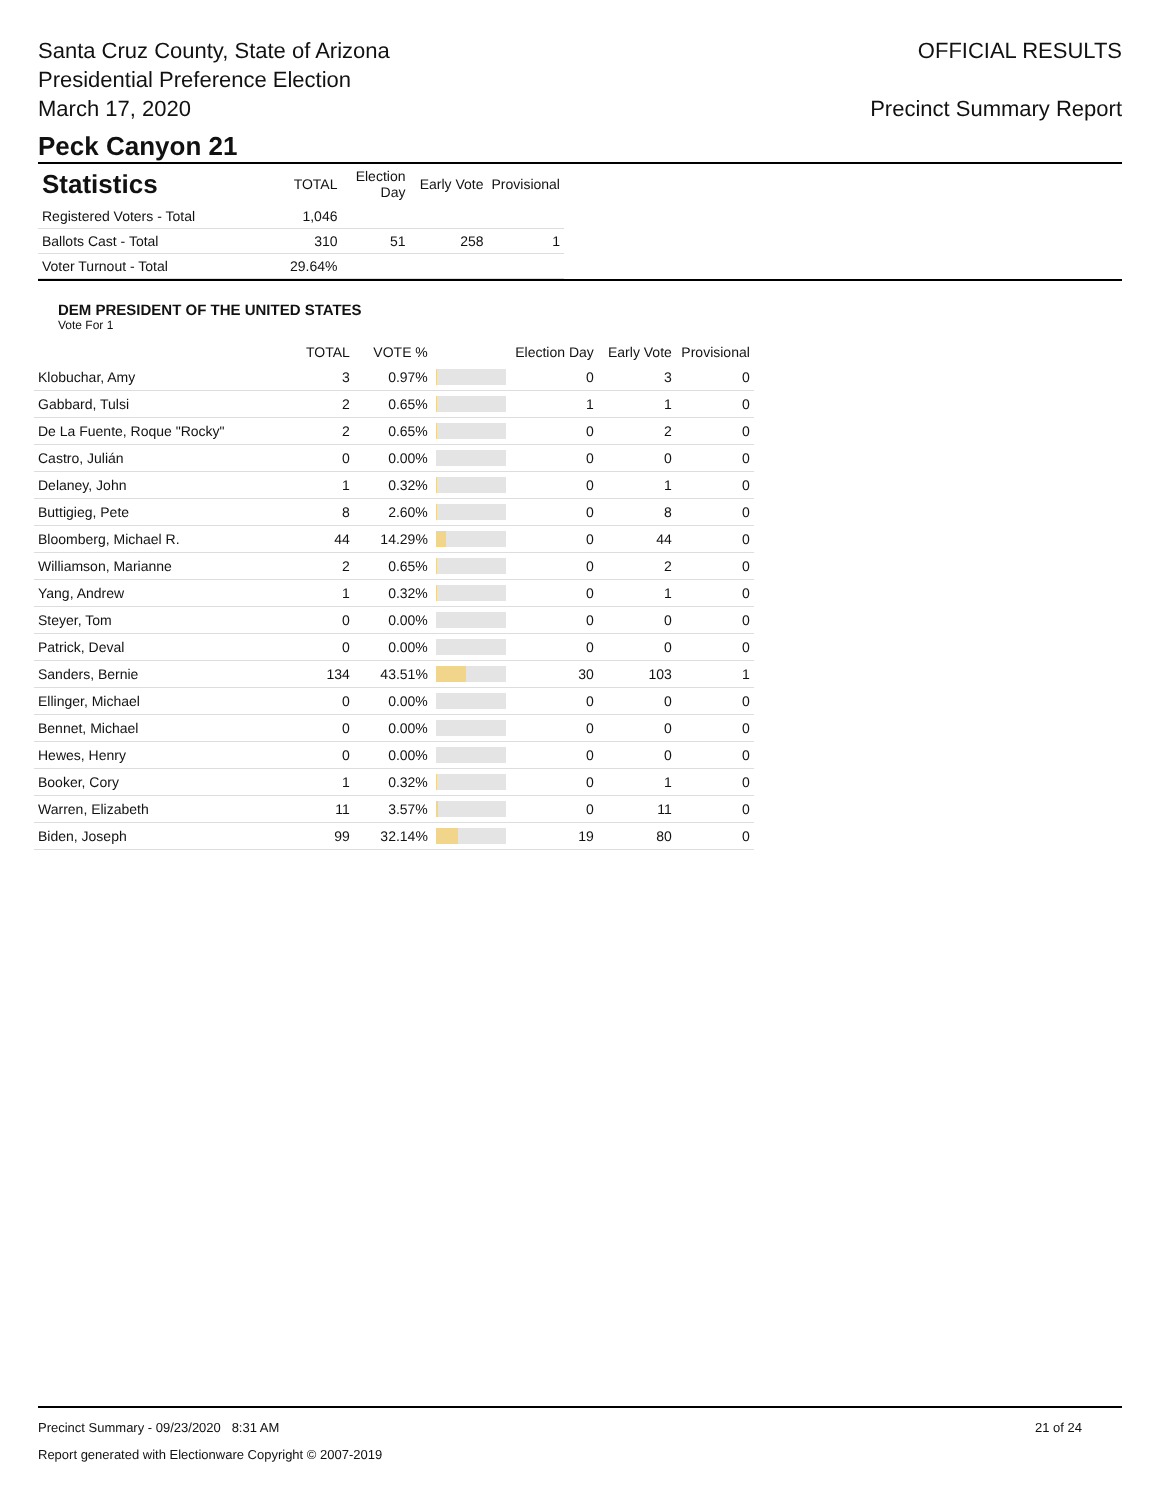Santa Cruz County, State of Arizona
Presidential Preference Election
March 17, 2020
OFFICIAL RESULTS
Precinct Summary Report
Peck Canyon 21
| Statistics | TOTAL | Election Day | Early Vote | Provisional |
| --- | --- | --- | --- | --- |
| Registered Voters - Total | 1,046 | | | |
| Ballots Cast - Total | 310 | 51 | 258 | 1 |
| Voter Turnout - Total | 29.64% | | | |
DEM PRESIDENT OF THE UNITED STATES
Vote For 1
| | TOTAL | VOTE % | | Election Day | Early Vote | Provisional |
| --- | --- | --- | --- | --- | --- | --- |
| Klobuchar, Amy | 3 | 0.97% | | 0 | 3 | 0 |
| Gabbard, Tulsi | 2 | 0.65% | | 1 | 1 | 0 |
| De La Fuente, Roque "Rocky" | 2 | 0.65% | | 0 | 2 | 0 |
| Castro, Julián | 0 | 0.00% | | 0 | 0 | 0 |
| Delaney, John | 1 | 0.32% | | 0 | 1 | 0 |
| Buttigieg, Pete | 8 | 2.60% | | 0 | 8 | 0 |
| Bloomberg, Michael R. | 44 | 14.29% | | 0 | 44 | 0 |
| Williamson, Marianne | 2 | 0.65% | | 0 | 2 | 0 |
| Yang, Andrew | 1 | 0.32% | | 0 | 1 | 0 |
| Steyer, Tom | 0 | 0.00% | | 0 | 0 | 0 |
| Patrick, Deval | 0 | 0.00% | | 0 | 0 | 0 |
| Sanders, Bernie | 134 | 43.51% | | 30 | 103 | 1 |
| Ellinger, Michael | 0 | 0.00% | | 0 | 0 | 0 |
| Bennet, Michael | 0 | 0.00% | | 0 | 0 | 0 |
| Hewes, Henry | 0 | 0.00% | | 0 | 0 | 0 |
| Booker, Cory | 1 | 0.32% | | 0 | 1 | 0 |
| Warren, Elizabeth | 11 | 3.57% | | 0 | 11 | 0 |
| Biden, Joseph | 99 | 32.14% | | 19 | 80 | 0 |
Precinct Summary - 09/23/2020 8:31 AM 21 of 24
Report generated with Electionware Copyright © 2007-2019